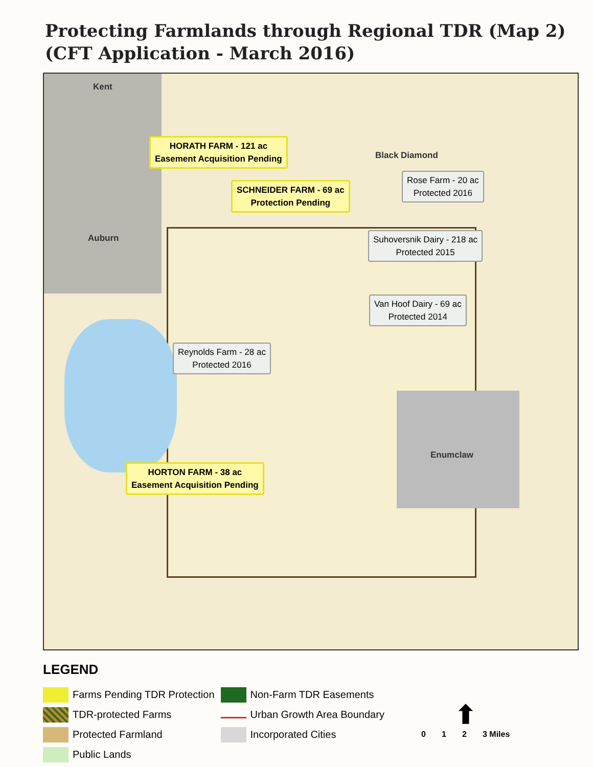Protecting Farmlands through Regional TDR (Map 2)
(CFT Application - March 2016)
Kent
Auburn
Black Diamond
Enumclaw
HORATH FARM - 121 ac
Easement Acquisition Pending
SCHNEIDER FARM - 69 ac
Protection Pending
Rose Farm - 20 ac
Protected 2016
Suhoversnik Dairy - 218 ac
Protected 2015
Van Hoof Dairy - 69 ac
Protected 2014
Reynolds Farm - 28 ac
Protected 2016
HORTON FARM - 38 ac
Easement Acquisition Pending
LEGEND
Farms Pending TDR Protection
TDR-protected Farms
Protected Farmland
Public Lands
Non-Farm TDR Easements
Urban Growth Area Boundary
Incorporated Cities
⬆
0 1 2 3 Miles